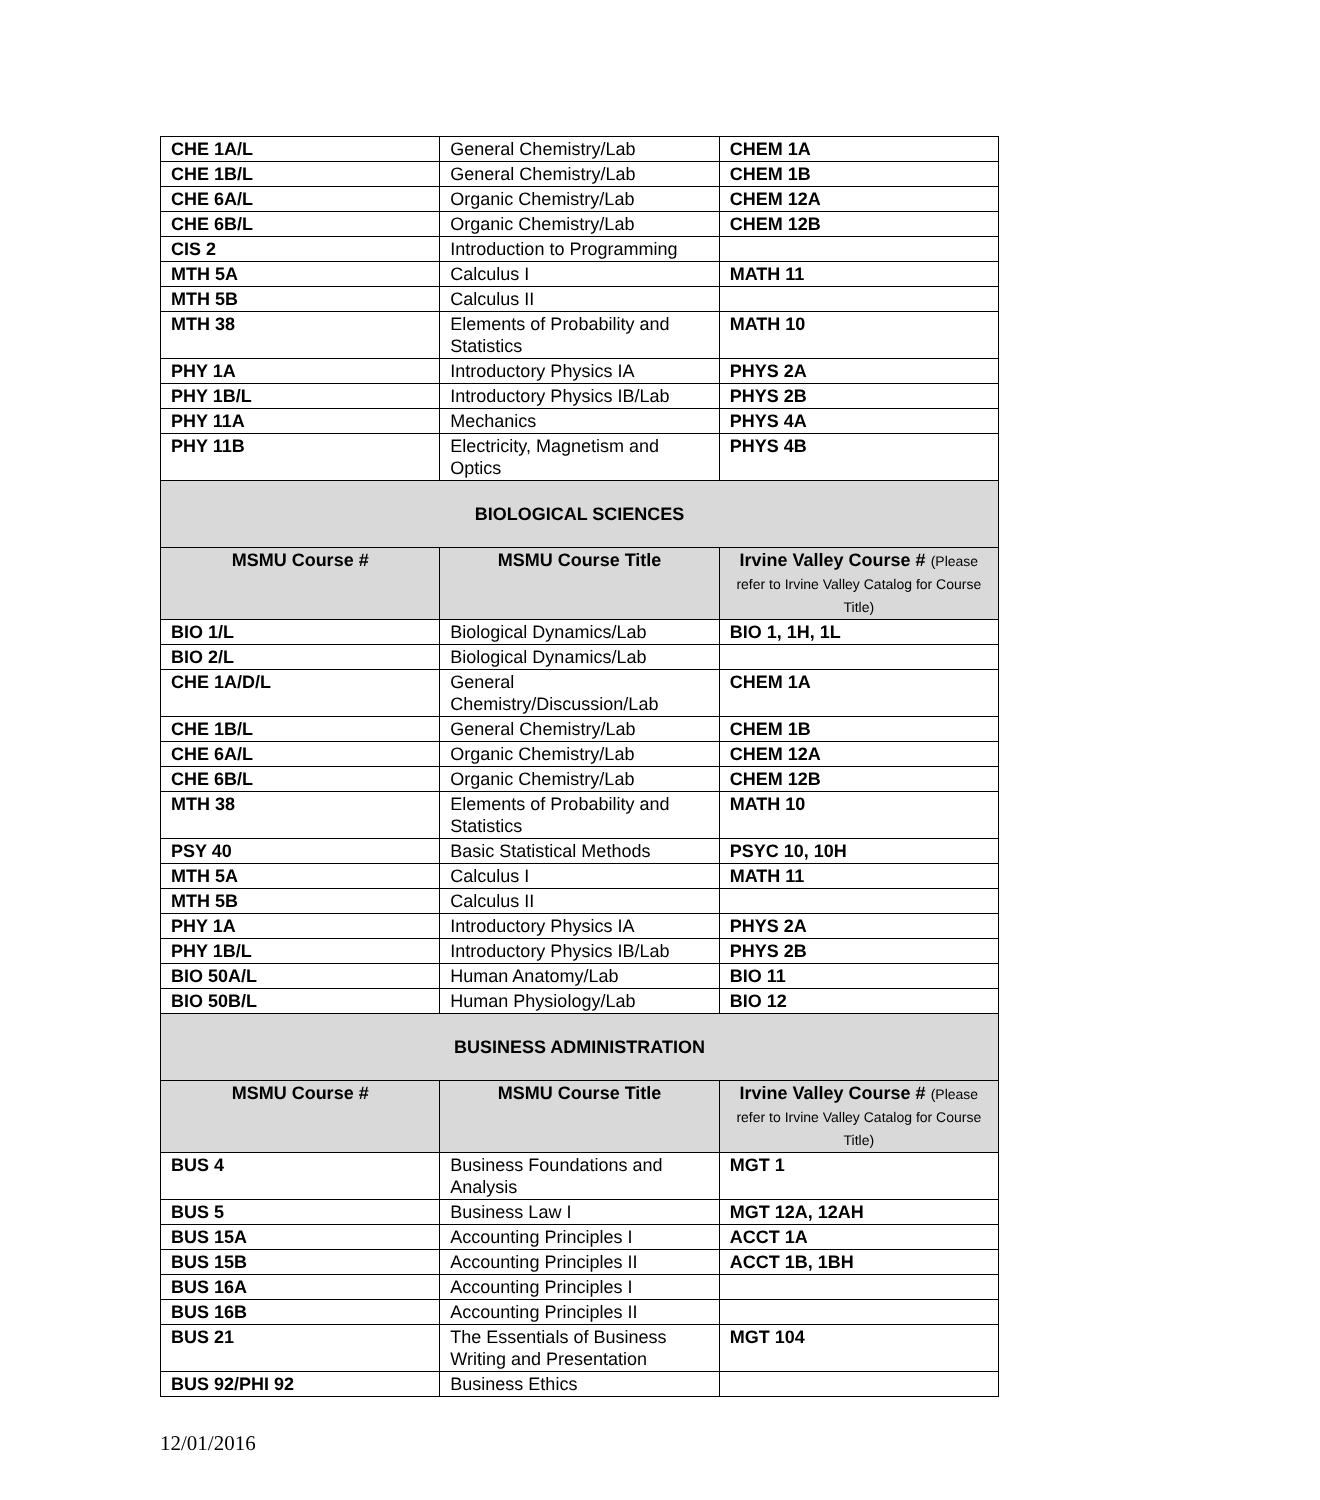| CHE 1A/L | General Chemistry/Lab | CHEM 1A |
| CHE 1B/L | General Chemistry/Lab | CHEM 1B |
| CHE 6A/L | Organic Chemistry/Lab | CHEM 12A |
| CHE 6B/L | Organic Chemistry/Lab | CHEM 12B |
| CIS 2 | Introduction to Programming | |
| MTH 5A | Calculus I | MATH 11 |
| MTH 5B | Calculus II | |
| MTH 38 | Elements of Probability and Statistics | MATH 10 |
| PHY 1A | Introductory Physics IA | PHYS 2A |
| PHY 1B/L | Introductory Physics IB/Lab | PHYS 2B |
| PHY 11A | Mechanics | PHYS 4A |
| PHY 11B | Electricity, Magnetism and Optics | PHYS 4B |
| BIOLOGICAL SCIENCES | | |
| MSMU Course # | MSMU Course Title | Irvine Valley Course # (Please refer to Irvine Valley Catalog for Course Title) |
| BIO 1/L | Biological Dynamics/Lab | BIO 1, 1H, 1L |
| BIO 2/L | Biological Dynamics/Lab | |
| CHE 1A/D/L | General Chemistry/Discussion/Lab | CHEM 1A |
| CHE 1B/L | General Chemistry/Lab | CHEM 1B |
| CHE 6A/L | Organic Chemistry/Lab | CHEM 12A |
| CHE 6B/L | Organic Chemistry/Lab | CHEM 12B |
| MTH 38 | Elements of Probability and Statistics | MATH 10 |
| PSY 40 | Basic Statistical Methods | PSYC 10, 10H |
| MTH 5A | Calculus I | MATH 11 |
| MTH 5B | Calculus II | |
| PHY 1A | Introductory Physics IA | PHYS 2A |
| PHY 1B/L | Introductory Physics IB/Lab | PHYS 2B |
| BIO 50A/L | Human Anatomy/Lab | BIO 11 |
| BIO 50B/L | Human Physiology/Lab | BIO 12 |
| BUSINESS ADMINISTRATION | | |
| MSMU Course # | MSMU Course Title | Irvine Valley Course # (Please refer to Irvine Valley Catalog for Course Title) |
| BUS 4 | Business Foundations and Analysis | MGT 1 |
| BUS 5 | Business Law I | MGT 12A, 12AH |
| BUS 15A | Accounting Principles I | ACCT 1A |
| BUS 15B | Accounting Principles II | ACCT 1B, 1BH |
| BUS 16A | Accounting Principles I | |
| BUS 16B | Accounting Principles II | |
| BUS 21 | The Essentials of Business Writing and Presentation | MGT 104 |
| BUS 92/PHI 92 | Business Ethics | |
12/01/2016